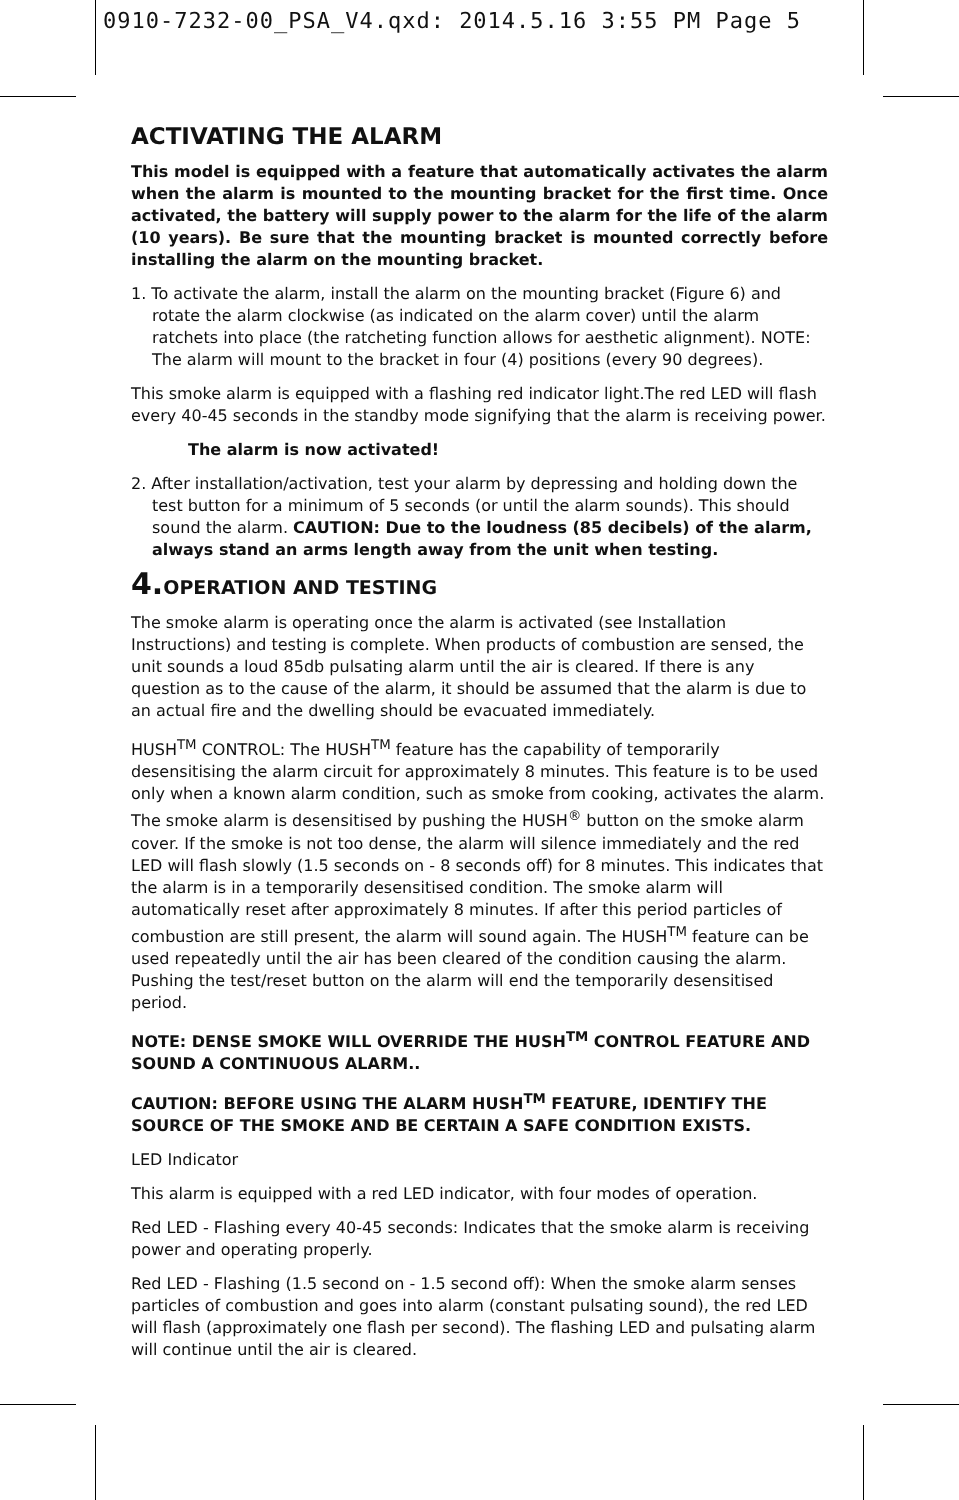0910-7232-00_PSA_V4.qxd: 2014.5.16 3:55 PM Page 5
ACTIVATING THE ALARM
This model is equipped with a feature that automatically activates the alarm when the alarm is mounted to the mounting bracket for the first time. Once activated, the battery will supply power to the alarm for the life of the alarm (10 years). Be sure that the mounting bracket is mounted correctly before installing the alarm on the mounting bracket.
1. To activate the alarm, install the alarm on the mounting bracket (Figure 6) and rotate the alarm clockwise (as indicated on the alarm cover) until the alarm ratchets into place (the ratcheting function allows for aesthetic alignment). NOTE: The alarm will mount to the bracket in four (4) positions (every 90 degrees).
This smoke alarm is equipped with a flashing red indicator light.The red LED will flash every 40-45 seconds in the standby mode signifying that the alarm is receiving power.
The alarm is now activated!
2. After installation/activation, test your alarm by depressing and holding down the test button for a minimum of 5 seconds (or until the alarm sounds). This should sound the alarm. CAUTION: Due to the loudness (85 decibels) of the alarm, always stand an arms length away from the unit when testing.
4. OPERATION AND TESTING
The smoke alarm is operating once the alarm is activated (see Installation Instructions) and testing is complete. When products of combustion are sensed, the unit sounds a loud 85db pulsating alarm until the air is cleared. If there is any question as to the cause of the alarm, it should be assumed that the alarm is due to an actual fire and the dwelling should be evacuated immediately.
HUSH<sup>TM</sup> CONTROL: The HUSH<sup>TM</sup> feature has the capability of temporarily desensitising the alarm circuit for approximately 8 minutes. This feature is to be used only when a known alarm condition, such as smoke from cooking, activates the alarm. The smoke alarm is desensitised by pushing the HUSH<sup>®</sup> button on the smoke alarm cover. If the smoke is not too dense, the alarm will silence immediately and the red LED will flash slowly (1.5 seconds on - 8 seconds off) for 8 minutes. This indicates that the alarm is in a temporarily desensitised condition. The smoke alarm will automatically reset after approximately 8 minutes. If after this period particles of combustion are still present, the alarm will sound again. The HUSH<sup>TM</sup> feature can be used repeatedly until the air has been cleared of the condition causing the alarm. Pushing the test/reset button on the alarm will end the temporarily desensitised period.
NOTE: DENSE SMOKE WILL OVERRIDE THE HUSH<sup>TM</sup> CONTROL FEATURE AND SOUND A CONTINUOUS ALARM..
CAUTION: BEFORE USING THE ALARM HUSH<sup>TM</sup> FEATURE, IDENTIFY THE SOURCE OF THE SMOKE AND BE CERTAIN A SAFE CONDITION EXISTS.
LED Indicator
This alarm is equipped with a red LED indicator, with four modes of operation.
Red LED - Flashing every 40-45 seconds: Indicates that the smoke alarm is receiving power and operating properly.
Red LED - Flashing (1.5 second on - 1.5 second off): When the smoke alarm senses particles of combustion and goes into alarm (constant pulsating sound), the red LED will flash (approximately one flash per second). The flashing LED and pulsating alarm will continue until the air is cleared.